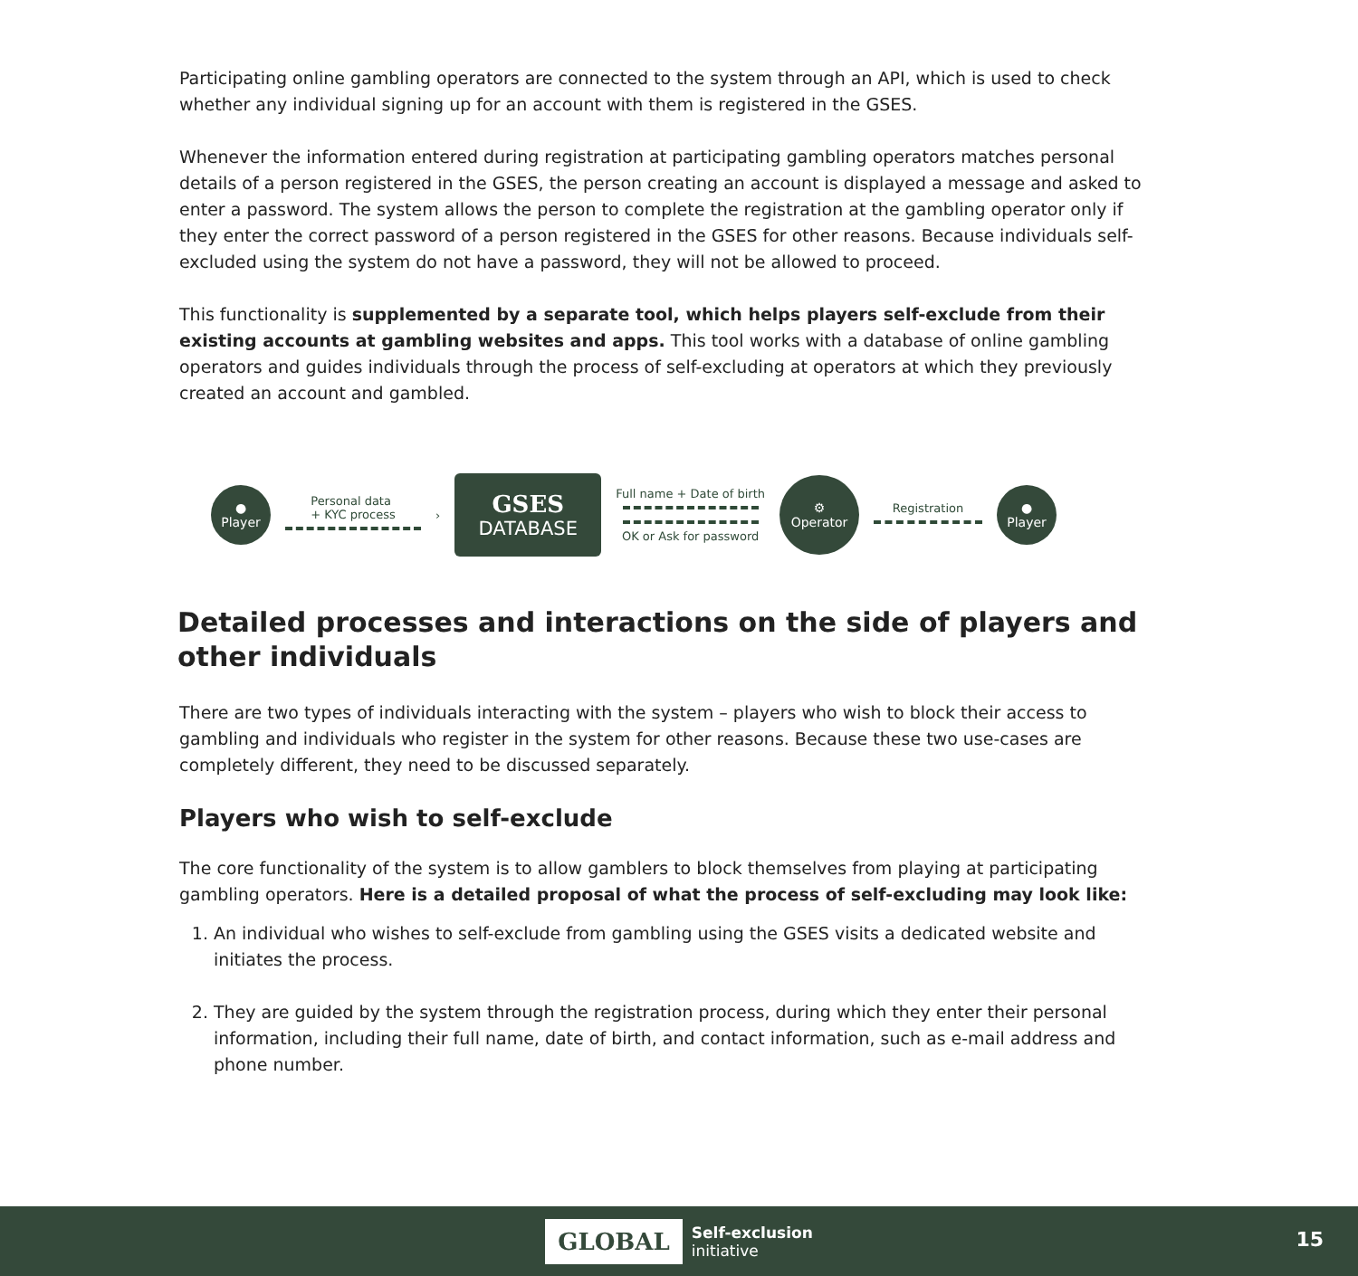Participating online gambling operators are connected to the system through an API, which is used to check whether any individual signing up for an account with them is registered in the GSES.
Whenever the information entered during registration at participating gambling operators matches personal details of a person registered in the GSES, the person creating an account is displayed a message and asked to enter a password. The system allows the person to complete the registration at the gambling operator only if they enter the correct password of a person registered in the GSES for other reasons. Because individuals self-excluded using the system do not have a password, they will not be allowed to proceed.
This functionality is supplemented by a separate tool, which helps players self-exclude from their existing accounts at gambling websites and apps. This tool works with a database of online gambling operators and guides individuals through the process of self-excluding at operators at which they previously created an account and gambled.
●
Player
Personal data
+ KYC process
›
GSES
DATABASE
Full name + Date of birth
OK or Ask for password
⚙
Operator
Registration
●
Player
Detailed processes and interactions on the side of players and other individuals
There are two types of individuals interacting with the system – players who wish to block their access to gambling and individuals who register in the system for other reasons. Because these two use-cases are completely different, they need to be discussed separately.
Players who wish to self-exclude
The core functionality of the system is to allow gamblers to block themselves from playing at participating gambling operators. Here is a detailed proposal of what the process of self-excluding may look like:
1. An individual who wishes to self-exclude from gambling using the GSES visits a dedicated website and initiates the process.
2. They are guided by the system through the registration process, during which they enter their personal information, including their full name, date of birth, and contact information, such as e-mail address and phone number.
GLOBAL Self-exclusion
initiative
15